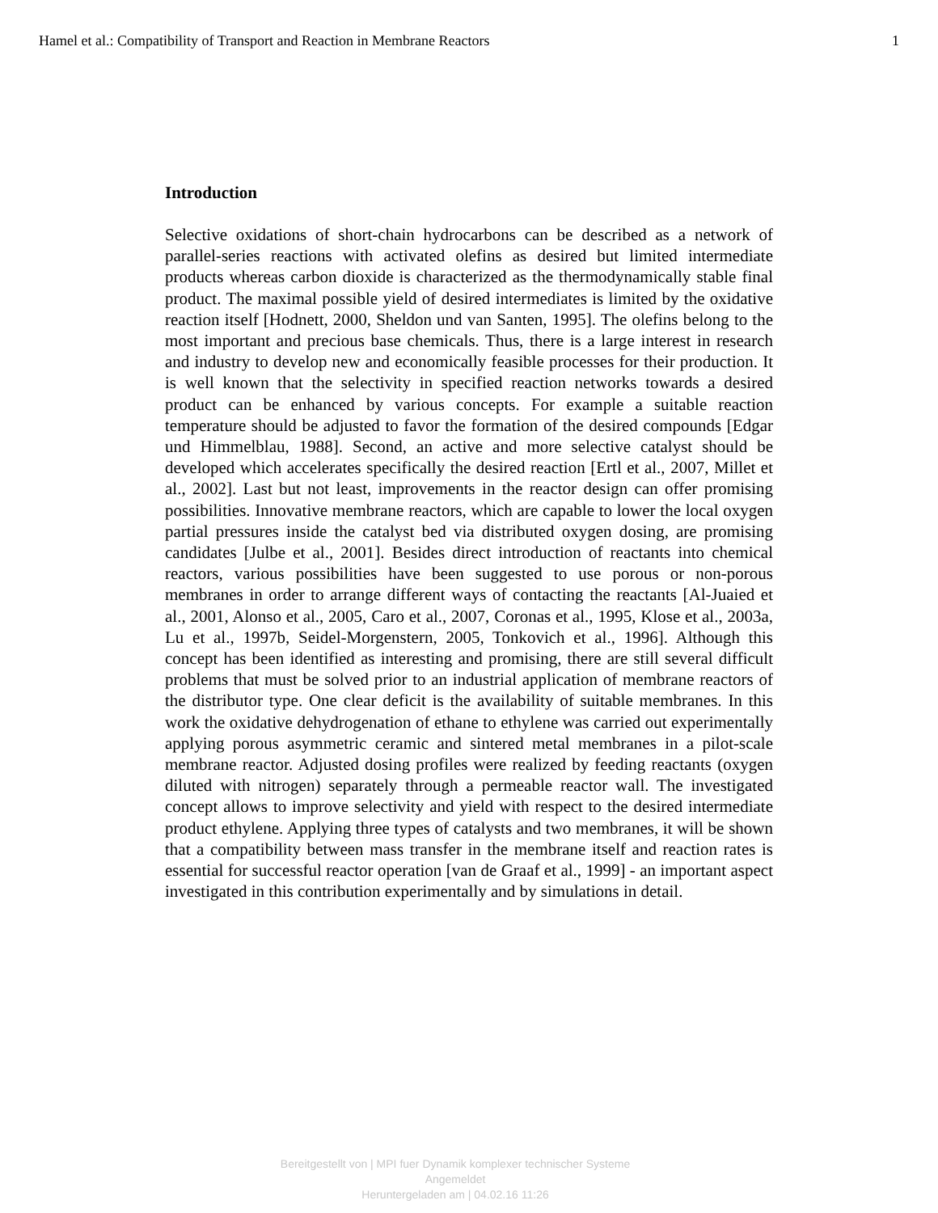Hamel et al.: Compatibility of Transport and Reaction in Membrane Reactors 1
Introduction
Selective oxidations of short-chain hydrocarbons can be described as a network of parallel-series reactions with activated olefins as desired but limited intermediate products whereas carbon dioxide is characterized as the thermodynamically stable final product. The maximal possible yield of desired intermediates is limited by the oxidative reaction itself [Hodnett, 2000, Sheldon und van Santen, 1995]. The olefins belong to the most important and precious base chemicals. Thus, there is a large interest in research and industry to develop new and economically feasible processes for their production. It is well known that the selectivity in specified reaction networks towards a desired product can be enhanced by various concepts. For example a suitable reaction temperature should be adjusted to favor the formation of the desired compounds [Edgar und Himmelblau, 1988]. Second, an active and more selective catalyst should be developed which accelerates specifically the desired reaction [Ertl et al., 2007, Millet et al., 2002]. Last but not least, improvements in the reactor design can offer promising possibilities. Innovative membrane reactors, which are capable to lower the local oxygen partial pressures inside the catalyst bed via distributed oxygen dosing, are promising candidates [Julbe et al., 2001]. Besides direct introduction of reactants into chemical reactors, various possibilities have been suggested to use porous or non-porous membranes in order to arrange different ways of contacting the reactants [Al-Juaied et al., 2001, Alonso et al., 2005, Caro et al., 2007, Coronas et al., 1995, Klose et al., 2003a, Lu et al., 1997b, Seidel-Morgenstern, 2005, Tonkovich et al., 1996]. Although this concept has been identified as interesting and promising, there are still several difficult problems that must be solved prior to an industrial application of membrane reactors of the distributor type. One clear deficit is the availability of suitable membranes. In this work the oxidative dehydrogenation of ethane to ethylene was carried out experimentally applying porous asymmetric ceramic and sintered metal membranes in a pilot-scale membrane reactor. Adjusted dosing profiles were realized by feeding reactants (oxygen diluted with nitrogen) separately through a permeable reactor wall. The investigated concept allows to improve selectivity and yield with respect to the desired intermediate product ethylene. Applying three types of catalysts and two membranes, it will be shown that a compatibility between mass transfer in the membrane itself and reaction rates is essential for successful reactor operation [van de Graaf et al., 1999] - an important aspect investigated in this contribution experimentally and by simulations in detail.
Bereitgestellt von | MPI fuer Dynamik komplexer technischer Systeme
Angemeldet
Heruntergeladen am | 04.02.16 11:26